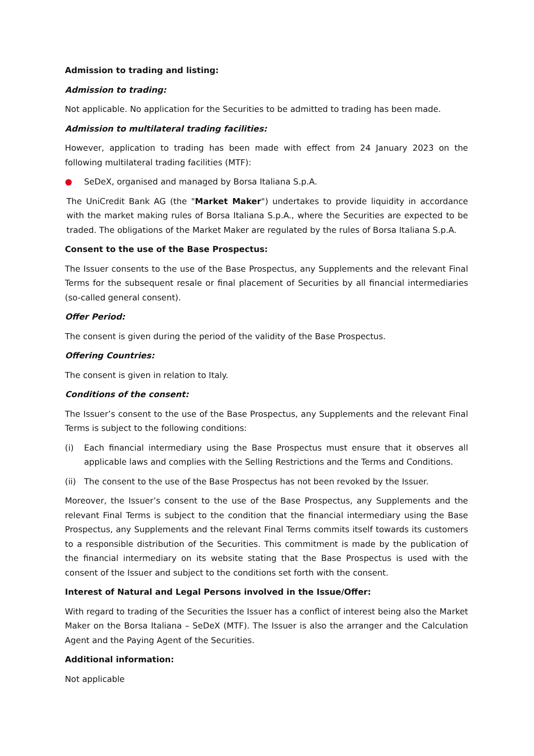Admission to trading and listing:
Admission to trading:
Not applicable. No application for the Securities to be admitted to trading has been made.
Admission to multilateral trading facilities:
However, application to trading has been made with effect from 24 January 2023 on the following multilateral trading facilities (MTF):
● SeDeX, organised and managed by Borsa Italiana S.p.A.
The UniCredit Bank AG (the "Market Maker") undertakes to provide liquidity in accordance with the market making rules of Borsa Italiana S.p.A., where the Securities are expected to be traded. The obligations of the Market Maker are regulated by the rules of Borsa Italiana S.p.A.
Consent to the use of the Base Prospectus:
The Issuer consents to the use of the Base Prospectus, any Supplements and the relevant Final Terms for the subsequent resale or final placement of Securities by all financial intermediaries (so-called general consent).
Offer Period:
The consent is given during the period of the validity of the Base Prospectus.
Offering Countries:
The consent is given in relation to Italy.
Conditions of the consent:
The Issuer’s consent to the use of the Base Prospectus, any Supplements and the relevant Final Terms is subject to the following conditions:
(i) Each financial intermediary using the Base Prospectus must ensure that it observes all applicable laws and complies with the Selling Restrictions and the Terms and Conditions.
(ii) The consent to the use of the Base Prospectus has not been revoked by the Issuer.
Moreover, the Issuer’s consent to the use of the Base Prospectus, any Supplements and the relevant Final Terms is subject to the condition that the financial intermediary using the Base Prospectus, any Supplements and the relevant Final Terms commits itself towards its customers to a responsible distribution of the Securities. This commitment is made by the publication of the financial intermediary on its website stating that the Base Prospectus is used with the consent of the Issuer and subject to the conditions set forth with the consent.
Interest of Natural and Legal Persons involved in the Issue/Offer:
With regard to trading of the Securities the Issuer has a conflict of interest being also the Market Maker on the Borsa Italiana – SeDeX (MTF). The Issuer is also the arranger and the Calculation Agent and the Paying Agent of the Securities.
Additional information:
Not applicable